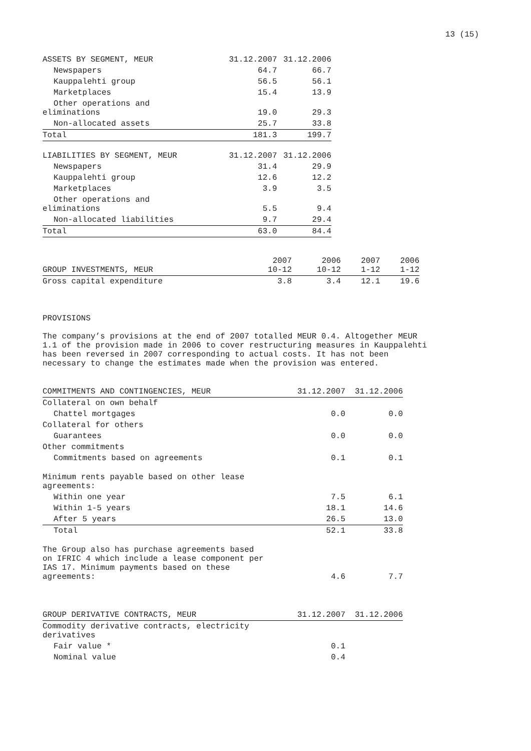13 (15)
| ASSETS BY SEGMENT, MEUR | 31.12.2007 | 31.12.2006 |
| --- | --- | --- |
| Newspapers | 64.7 | 66.7 |
| Kauppalehti group | 56.5 | 56.1 |
| Marketplaces | 15.4 | 13.9 |
| Other operations and eliminations | 19.0 | 29.3 |
| Non-allocated assets | 25.7 | 33.8 |
| Total | 181.3 | 199.7 |
| LIABILITIES BY SEGMENT, MEUR | 31.12.2007 | 31.12.2006 |
| --- | --- | --- |
| Newspapers | 31.4 | 29.9 |
| Kauppalehti group | 12.6 | 12.2 |
| Marketplaces | 3.9 | 3.5 |
| Other operations and eliminations | 5.5 | 9.4 |
| Non-allocated liabilities | 9.7 | 29.4 |
| Total | 63.0 | 84.4 |
| GROUP INVESTMENTS, MEUR | 2007 10-12 | 2006 10-12 | 2007 1-12 | 2006 1-12 |
| --- | --- | --- | --- | --- |
| Gross capital expenditure | 3.8 | 3.4 | 12.1 | 19.6 |
PROVISIONS
The company’s provisions at the end of 2007 totalled MEUR 0.4. Altogether MEUR
1.1 of the provision made in 2006 to cover restructuring measures in Kauppalehti
has been reversed in 2007 corresponding to actual costs. It has not been
necessary to change the estimates made when the provision was entered.
| COMMITMENTS AND CONTINGENCIES, MEUR | 31.12.2007 | 31.12.2006 |
| --- | --- | --- |
| Collateral on own behalf | | |
| Chattel mortgages | 0.0 | 0.0 |
| Collateral for others | | |
| Guarantees | 0.0 | 0.0 |
| Other commitments | | |
| Commitments based on agreements | 0.1 | 0.1 |
| Minimum rents payable based on other lease agreements: | | |
| Within one year | 7.5 | 6.1 |
| Within 1-5 years | 18.1 | 14.6 |
| After 5 years | 26.5 | 13.0 |
| Total | 52.1 | 33.8 |
| The Group also has purchase agreements based on IFRIC 4 which include a lease component per IAS 17. Minimum payments based on these agreements: | 4.6 | 7.7 |
| GROUP DERIVATIVE CONTRACTS, MEUR | 31.12.2007 | 31.12.2006 |
| --- | --- | --- |
| Commodity derivative contracts, electricity derivatives | | |
| Fair value * | 0.1 | |
| Nominal value | 0.4 | |